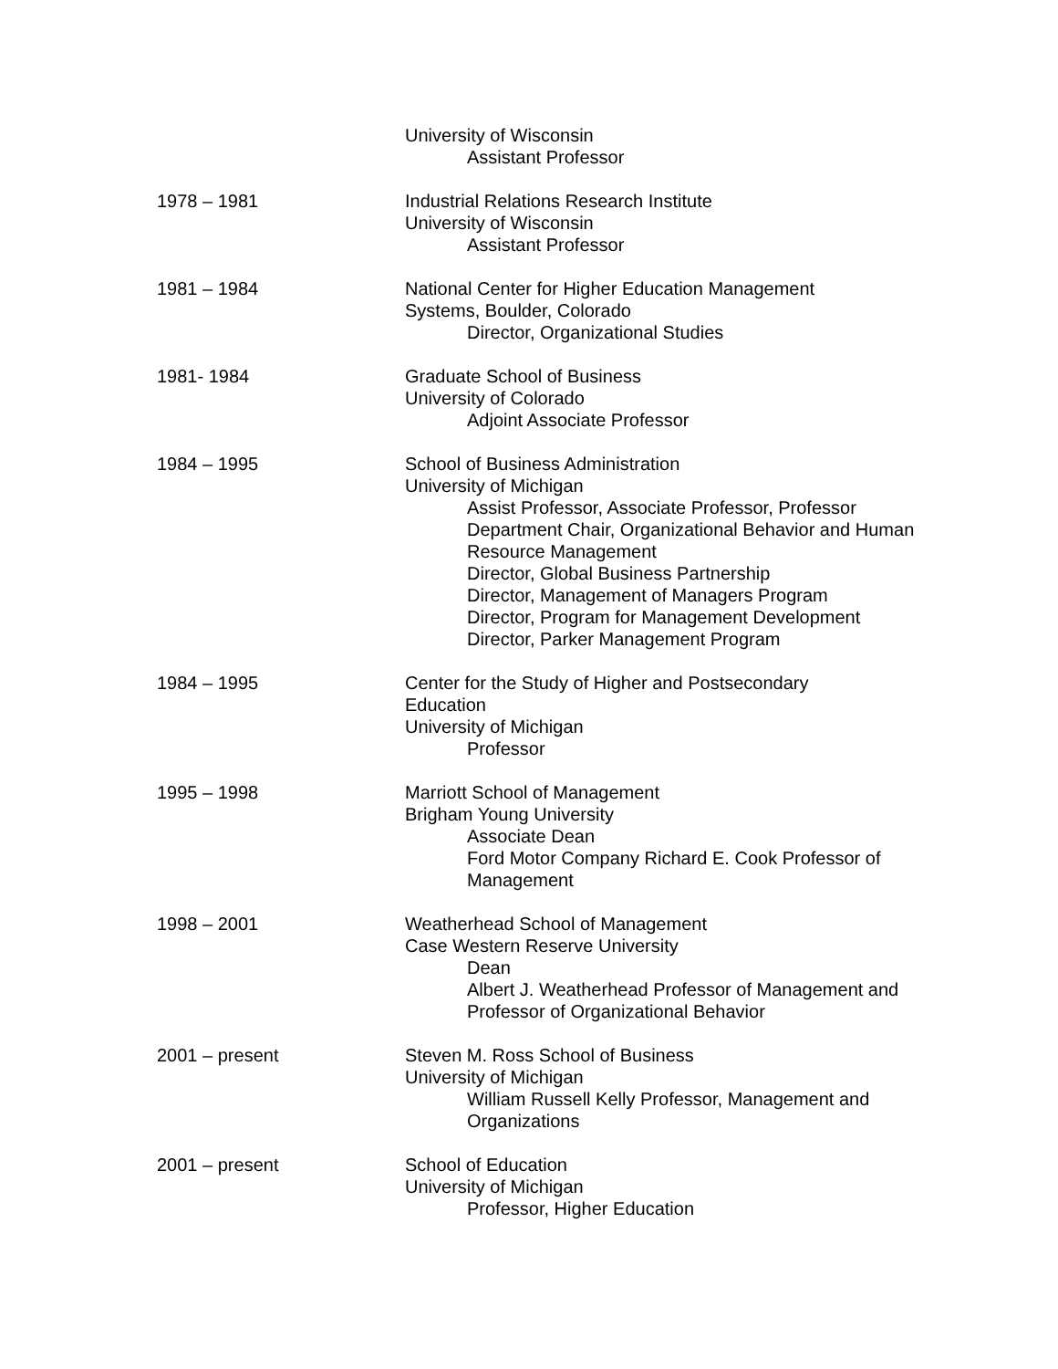University of Wisconsin
Assistant Professor
1978 – 1981 Industrial Relations Research Institute
University of Wisconsin
Assistant Professor
1981 – 1984 National Center for Higher Education Management
Systems, Boulder, Colorado
Director, Organizational Studies
1981- 1984 Graduate School of Business
University of Colorado
Adjoint Associate Professor
1984 – 1995 School of Business Administration
University of Michigan
Assist Professor, Associate Professor, Professor
Department Chair, Organizational Behavior and Human Resource Management
Director, Global Business Partnership
Director, Management of Managers Program
Director, Program for Management Development
Director, Parker Management Program
1984 – 1995 Center for the Study of Higher and Postsecondary
Education
University of Michigan
Professor
1995 – 1998 Marriott School of Management
Brigham Young University
Associate Dean
Ford Motor Company Richard E. Cook Professor of Management
1998 – 2001 Weatherhead School of Management
Case Western Reserve University
Dean
Albert J. Weatherhead Professor of Management and Professor of Organizational Behavior
2001 – present Steven M. Ross School of Business
University of Michigan
William Russell Kelly Professor, Management and Organizations
2001 – present School of Education
University of Michigan
Professor, Higher Education